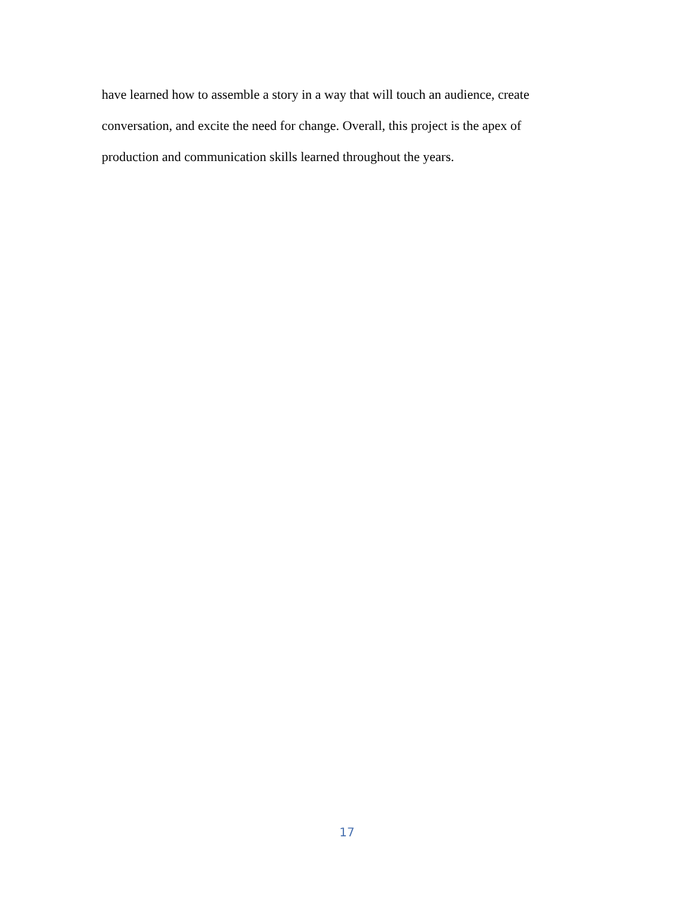have learned how to assemble a story in a way that will touch an audience, create
conversation, and excite the need for change. Overall, this project is the apex of
production and communication skills learned throughout the years.
17